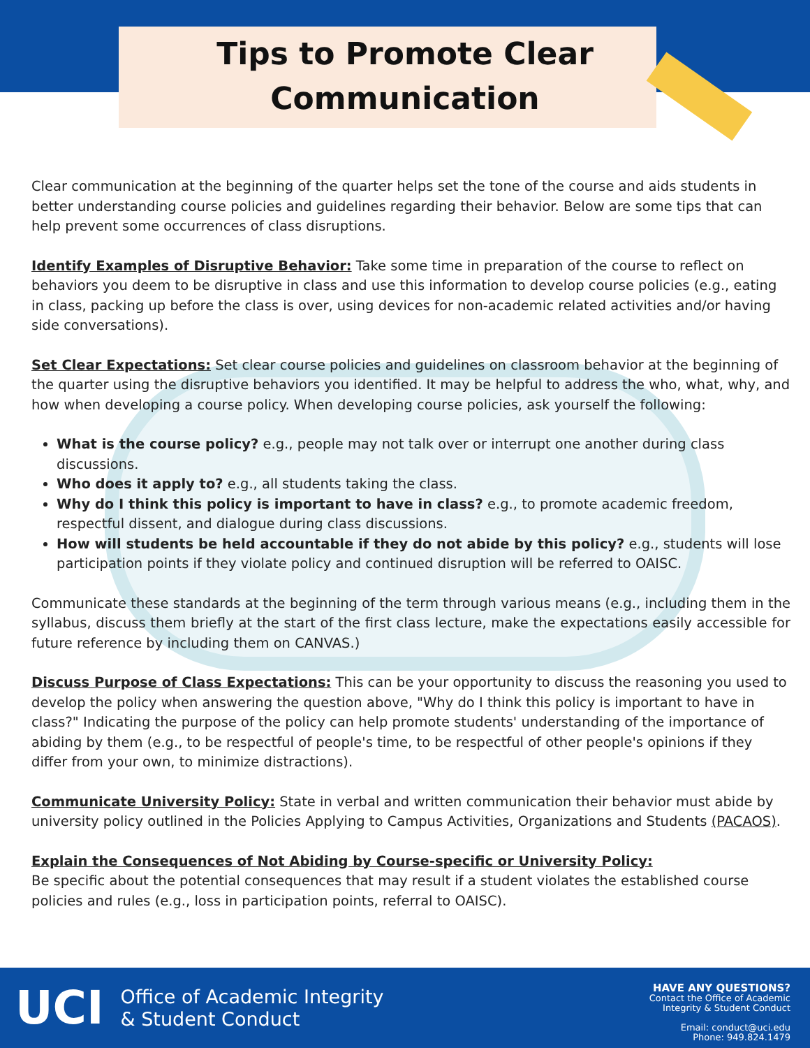Tips to Promote Clear
Communication
Clear communication at the beginning of the quarter helps set the tone of the course and aids students in better understanding course policies and guidelines regarding their behavior. Below are some tips that can help prevent some occurrences of class disruptions.
Identify Examples of Disruptive Behavior: Take some time in preparation of the course to reflect on behaviors you deem to be disruptive in class and use this information to develop course policies (e.g., eating in class, packing up before the class is over, using devices for non-academic related activities and/or having side conversations).
Set Clear Expectations: Set clear course policies and guidelines on classroom behavior at the beginning of the quarter using the disruptive behaviors you identified. It may be helpful to address the who, what, why, and how when developing a course policy. When developing course policies, ask yourself the following:
What is the course policy? e.g., people may not talk over or interrupt one another during class discussions.
Who does it apply to? e.g., all students taking the class.
Why do I think this policy is important to have in class? e.g., to promote academic freedom, respectful dissent, and dialogue during class discussions.
How will students be held accountable if they do not abide by this policy? e.g., students will lose participation points if they violate policy and continued disruption will be referred to OAISC.
Communicate these standards at the beginning of the term through various means (e.g., including them in the syllabus, discuss them briefly at the start of the first class lecture, make the expectations easily accessible for future reference by including them on CANVAS.)
Discuss Purpose of Class Expectations: This can be your opportunity to discuss the reasoning you used to develop the policy when answering the question above, "Why do I think this policy is important to have in class?" Indicating the purpose of the policy can help promote students' understanding of the importance of abiding by them (e.g., to be respectful of people's time, to be respectful of other people's opinions if they differ from your own, to minimize distractions).
Communicate University Policy: State in verbal and written communication their behavior must abide by university policy outlined in the Policies Applying to Campus Activities, Organizations and Students (PACAOS).
Explain the Consequences of Not Abiding by Course-specific or University Policy:
Be specific about the potential consequences that may result if a student violates the established course policies and rules (e.g., loss in participation points, referral to OAISC).
UCI Office of Academic Integrity
& Student Conduct
HAVE ANY QUESTIONS?
Contact the Office of Academic
Integrity & Student Conduct
Email: conduct@uci.edu
Phone: 949.824.1479